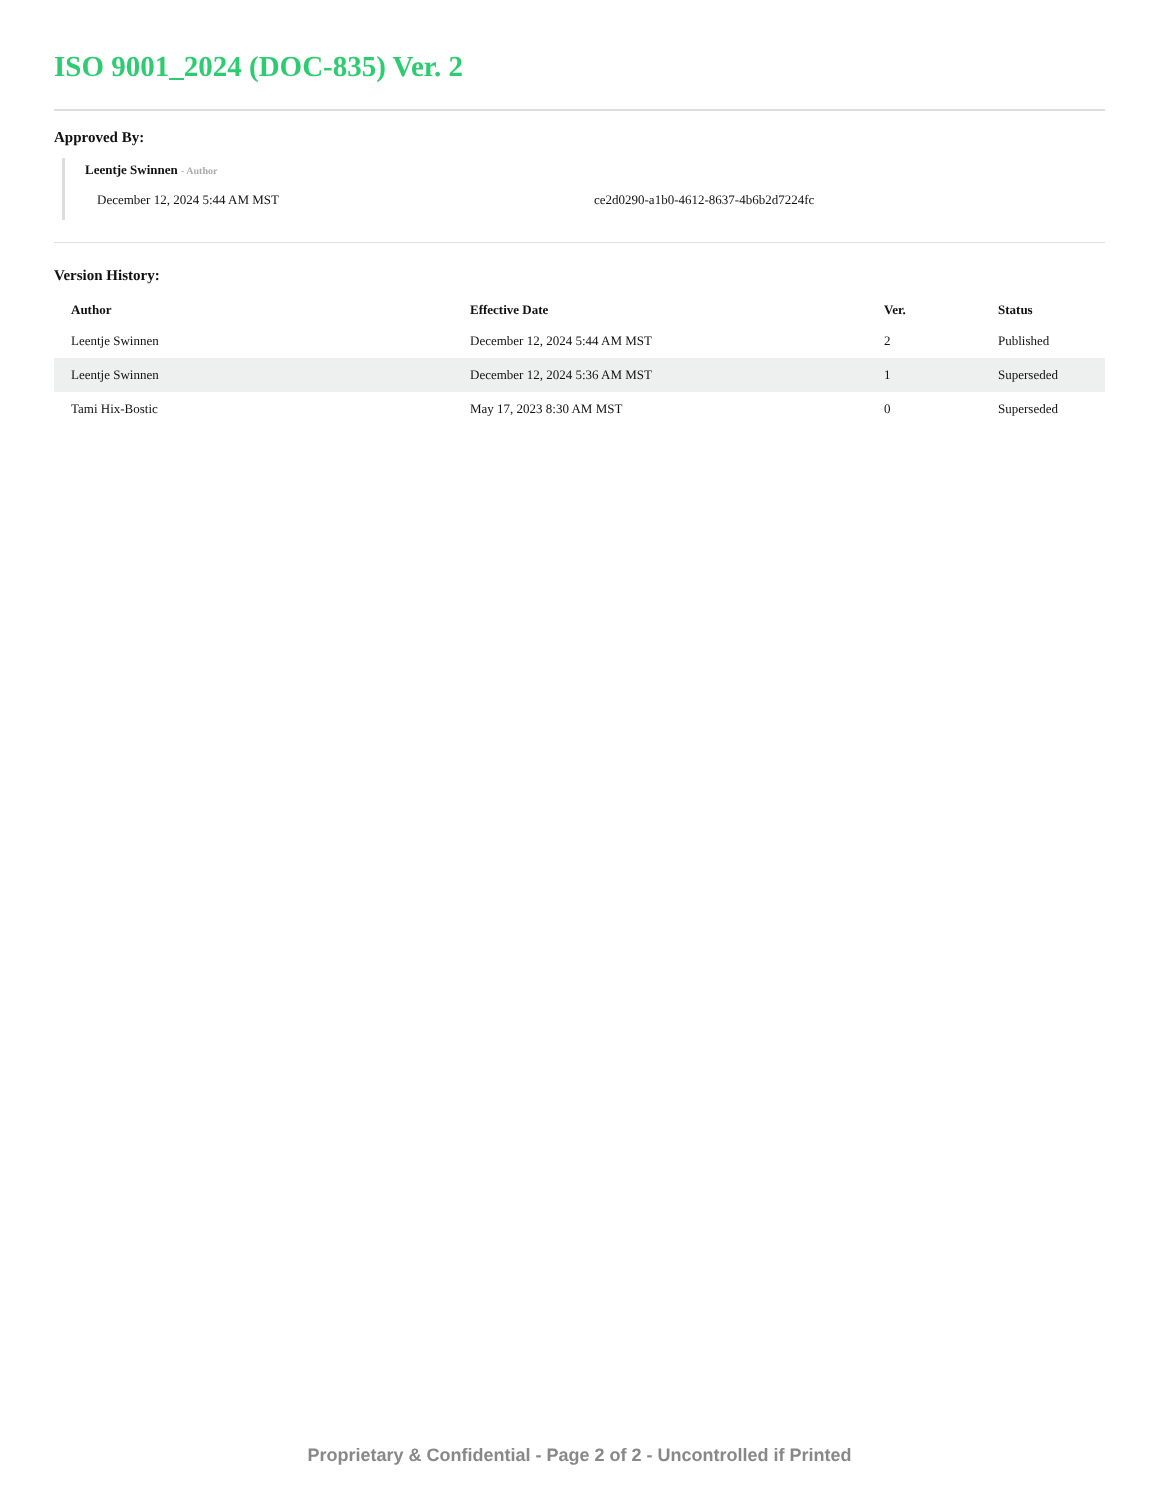ISO 9001_2024 (DOC-835) Ver. 2
Approved By:
Leentje Swinnen - Author
December 12, 2024 5:44 AM MST ce2d0290-a1b0-4612-8637-4b6b2d7224fc
Version History:
| Author | Effective Date | Ver. | Status |
| --- | --- | --- | --- |
| Leentje Swinnen | December 12, 2024 5:44 AM MST | 2 | Published |
| Leentje Swinnen | December 12, 2024 5:36 AM MST | 1 | Superseded |
| Tami Hix-Bostic | May 17, 2023 8:30 AM MST | 0 | Superseded |
Proprietary & Confidential - Page 2 of 2 - Uncontrolled if Printed